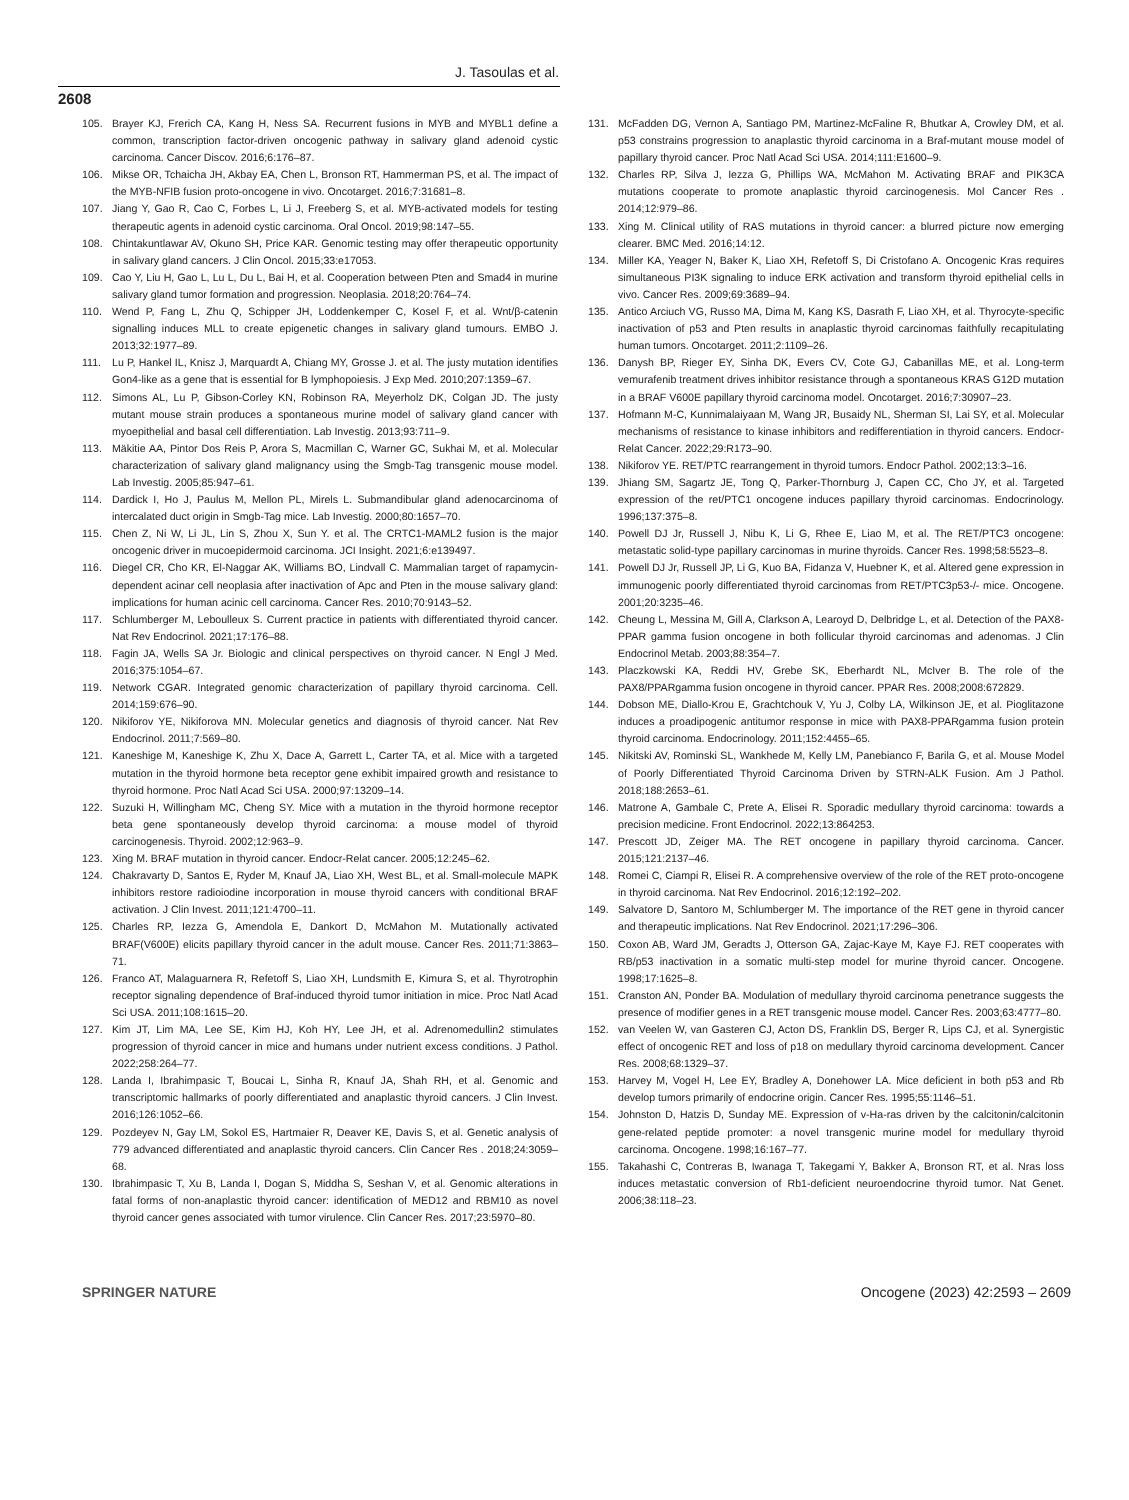J. Tasoulas et al.
2608
105. Brayer KJ, Frerich CA, Kang H, Ness SA. Recurrent fusions in MYB and MYBL1 define a common, transcription factor-driven oncogenic pathway in salivary gland adenoid cystic carcinoma. Cancer Discov. 2016;6:176–87.
106. Mikse OR, Tchaicha JH, Akbay EA, Chen L, Bronson RT, Hammerman PS, et al. The impact of the MYB-NFIB fusion proto-oncogene in vivo. Oncotarget. 2016;7:31681–8.
107. Jiang Y, Gao R, Cao C, Forbes L, Li J, Freeberg S, et al. MYB-activated models for testing therapeutic agents in adenoid cystic carcinoma. Oral Oncol. 2019;98:147–55.
108. Chintakuntlawar AV, Okuno SH, Price KAR. Genomic testing may offer therapeutic opportunity in salivary gland cancers. J Clin Oncol. 2015;33:e17053.
109. Cao Y, Liu H, Gao L, Lu L, Du L, Bai H, et al. Cooperation between Pten and Smad4 in murine salivary gland tumor formation and progression. Neoplasia. 2018;20:764–74.
110. Wend P, Fang L, Zhu Q, Schipper JH, Loddenkemper C, Kosel F, et al. Wnt/β-catenin signalling induces MLL to create epigenetic changes in salivary gland tumours. EMBO J. 2013;32:1977–89.
111. Lu P, Hankel IL, Knisz J, Marquardt A, Chiang MY, Grosse J. et al. The justy mutation identifies Gon4-like as a gene that is essential for B lymphopoiesis. J Exp Med. 2010;207:1359–67.
112. Simons AL, Lu P, Gibson-Corley KN, Robinson RA, Meyerholz DK, Colgan JD. The justy mutant mouse strain produces a spontaneous murine model of salivary gland cancer with myoepithelial and basal cell differentiation. Lab Investig. 2013;93:711–9.
113. Mäkitie AA, Pintor Dos Reis P, Arora S, Macmillan C, Warner GC, Sukhai M, et al. Molecular characterization of salivary gland malignancy using the Smgb-Tag transgenic mouse model. Lab Investig. 2005;85:947–61.
114. Dardick I, Ho J, Paulus M, Mellon PL, Mirels L. Submandibular gland adenocarcinoma of intercalated duct origin in Smgb-Tag mice. Lab Investig. 2000;80:1657–70.
115. Chen Z, Ni W, Li JL, Lin S, Zhou X, Sun Y. et al. The CRTC1-MAML2 fusion is the major oncogenic driver in mucoepidermoid carcinoma. JCI Insight. 2021;6:e139497.
116. Diegel CR, Cho KR, El-Naggar AK, Williams BO, Lindvall C. Mammalian target of rapamycin-dependent acinar cell neoplasia after inactivation of Apc and Pten in the mouse salivary gland: implications for human acinic cell carcinoma. Cancer Res. 2010;70:9143–52.
117. Schlumberger M, Leboulleux S. Current practice in patients with differentiated thyroid cancer. Nat Rev Endocrinol. 2021;17:176–88.
118. Fagin JA, Wells SA Jr. Biologic and clinical perspectives on thyroid cancer. N Engl J Med. 2016;375:1054–67.
119. Network CGAR. Integrated genomic characterization of papillary thyroid carcinoma. Cell. 2014;159:676–90.
120. Nikiforov YE, Nikiforova MN. Molecular genetics and diagnosis of thyroid cancer. Nat Rev Endocrinol. 2011;7:569–80.
121. Kaneshige M, Kaneshige K, Zhu X, Dace A, Garrett L, Carter TA, et al. Mice with a targeted mutation in the thyroid hormone beta receptor gene exhibit impaired growth and resistance to thyroid hormone. Proc Natl Acad Sci USA. 2000;97:13209–14.
122. Suzuki H, Willingham MC, Cheng SY. Mice with a mutation in the thyroid hormone receptor beta gene spontaneously develop thyroid carcinoma: a mouse model of thyroid carcinogenesis. Thyroid. 2002;12:963–9.
123. Xing M. BRAF mutation in thyroid cancer. Endocr-Relat cancer. 2005;12:245–62.
124. Chakravarty D, Santos E, Ryder M, Knauf JA, Liao XH, West BL, et al. Small-molecule MAPK inhibitors restore radioiodine incorporation in mouse thyroid cancers with conditional BRAF activation. J Clin Invest. 2011;121:4700–11.
125. Charles RP, Iezza G, Amendola E, Dankort D, McMahon M. Mutationally activated BRAF(V600E) elicits papillary thyroid cancer in the adult mouse. Cancer Res. 2011;71:3863–71.
126. Franco AT, Malaguarnera R, Refetoff S, Liao XH, Lundsmith E, Kimura S, et al. Thyrotrophin receptor signaling dependence of Braf-induced thyroid tumor initiation in mice. Proc Natl Acad Sci USA. 2011;108:1615–20.
127. Kim JT, Lim MA, Lee SE, Kim HJ, Koh HY, Lee JH, et al. Adrenomedullin2 stimulates progression of thyroid cancer in mice and humans under nutrient excess conditions. J Pathol. 2022;258:264–77.
128. Landa I, Ibrahimpasic T, Boucai L, Sinha R, Knauf JA, Shah RH, et al. Genomic and transcriptomic hallmarks of poorly differentiated and anaplastic thyroid cancers. J Clin Invest. 2016;126:1052–66.
129. Pozdeyev N, Gay LM, Sokol ES, Hartmaier R, Deaver KE, Davis S, et al. Genetic analysis of 779 advanced differentiated and anaplastic thyroid cancers. Clin Cancer Res . 2018;24:3059–68.
130. Ibrahimpasic T, Xu B, Landa I, Dogan S, Middha S, Seshan V, et al. Genomic alterations in fatal forms of non-anaplastic thyroid cancer: identification of MED12 and RBM10 as novel thyroid cancer genes associated with tumor virulence. Clin Cancer Res. 2017;23:5970–80.
131. McFadden DG, Vernon A, Santiago PM, Martinez-McFaline R, Bhutkar A, Crowley DM, et al. p53 constrains progression to anaplastic thyroid carcinoma in a Braf-mutant mouse model of papillary thyroid cancer. Proc Natl Acad Sci USA. 2014;111:E1600–9.
132. Charles RP, Silva J, Iezza G, Phillips WA, McMahon M. Activating BRAF and PIK3CA mutations cooperate to promote anaplastic thyroid carcinogenesis. Mol Cancer Res . 2014;12:979–86.
133. Xing M. Clinical utility of RAS mutations in thyroid cancer: a blurred picture now emerging clearer. BMC Med. 2016;14:12.
134. Miller KA, Yeager N, Baker K, Liao XH, Refetoff S, Di Cristofano A. Oncogenic Kras requires simultaneous PI3K signaling to induce ERK activation and transform thyroid epithelial cells in vivo. Cancer Res. 2009;69:3689–94.
135. Antico Arciuch VG, Russo MA, Dima M, Kang KS, Dasrath F, Liao XH, et al. Thyrocyte-specific inactivation of p53 and Pten results in anaplastic thyroid carcinomas faithfully recapitulating human tumors. Oncotarget. 2011;2:1109–26.
136. Danysh BP, Rieger EY, Sinha DK, Evers CV, Cote GJ, Cabanillas ME, et al. Long-term vemurafenib treatment drives inhibitor resistance through a spontaneous KRAS G12D mutation in a BRAF V600E papillary thyroid carcinoma model. Oncotarget. 2016;7:30907–23.
137. Hofmann M-C, Kunnimalaiyaan M, Wang JR, Busaidy NL, Sherman SI, Lai SY, et al. Molecular mechanisms of resistance to kinase inhibitors and redifferentiation in thyroid cancers. Endocr-Relat Cancer. 2022;29:R173–90.
138. Nikiforov YE. RET/PTC rearrangement in thyroid tumors. Endocr Pathol. 2002;13:3–16.
139. Jhiang SM, Sagartz JE, Tong Q, Parker-Thornburg J, Capen CC, Cho JY, et al. Targeted expression of the ret/PTC1 oncogene induces papillary thyroid carcinomas. Endocrinology. 1996;137:375–8.
140. Powell DJ Jr, Russell J, Nibu K, Li G, Rhee E, Liao M, et al. The RET/PTC3 oncogene: metastatic solid-type papillary carcinomas in murine thyroids. Cancer Res. 1998;58:5523–8.
141. Powell DJ Jr, Russell JP, Li G, Kuo BA, Fidanza V, Huebner K, et al. Altered gene expression in immunogenic poorly differentiated thyroid carcinomas from RET/PTC3p53-/- mice. Oncogene. 2001;20:3235–46.
142. Cheung L, Messina M, Gill A, Clarkson A, Learoyd D, Delbridge L, et al. Detection of the PAX8-PPAR gamma fusion oncogene in both follicular thyroid carcinomas and adenomas. J Clin Endocrinol Metab. 2003;88:354–7.
143. Placzkowski KA, Reddi HV, Grebe SK, Eberhardt NL, McIver B. The role of the PAX8/PPARgamma fusion oncogene in thyroid cancer. PPAR Res. 2008;2008:672829.
144. Dobson ME, Diallo-Krou E, Grachtchouk V, Yu J, Colby LA, Wilkinson JE, et al. Pioglitazone induces a proadipogenic antitumor response in mice with PAX8-PPARgamma fusion protein thyroid carcinoma. Endocrinology. 2011;152:4455–65.
145. Nikitski AV, Rominski SL, Wankhede M, Kelly LM, Panebianco F, Barila G, et al. Mouse Model of Poorly Differentiated Thyroid Carcinoma Driven by STRN-ALK Fusion. Am J Pathol. 2018;188:2653–61.
146. Matrone A, Gambale C, Prete A, Elisei R. Sporadic medullary thyroid carcinoma: towards a precision medicine. Front Endocrinol. 2022;13:864253.
147. Prescott JD, Zeiger MA. The RET oncogene in papillary thyroid carcinoma. Cancer. 2015;121:2137–46.
148. Romei C, Ciampi R, Elisei R. A comprehensive overview of the role of the RET proto-oncogene in thyroid carcinoma. Nat Rev Endocrinol. 2016;12:192–202.
149. Salvatore D, Santoro M, Schlumberger M. The importance of the RET gene in thyroid cancer and therapeutic implications. Nat Rev Endocrinol. 2021;17:296–306.
150. Coxon AB, Ward JM, Geradts J, Otterson GA, Zajac-Kaye M, Kaye FJ. RET cooperates with RB/p53 inactivation in a somatic multi-step model for murine thyroid cancer. Oncogene. 1998;17:1625–8.
151. Cranston AN, Ponder BA. Modulation of medullary thyroid carcinoma penetrance suggests the presence of modifier genes in a RET transgenic mouse model. Cancer Res. 2003;63:4777–80.
152. van Veelen W, van Gasteren CJ, Acton DS, Franklin DS, Berger R, Lips CJ, et al. Synergistic effect of oncogenic RET and loss of p18 on medullary thyroid carcinoma development. Cancer Res. 2008;68:1329–37.
153. Harvey M, Vogel H, Lee EY, Bradley A, Donehower LA. Mice deficient in both p53 and Rb develop tumors primarily of endocrine origin. Cancer Res. 1995;55:1146–51.
154. Johnston D, Hatzis D, Sunday ME. Expression of v-Ha-ras driven by the calcitonin/calcitonin gene-related peptide promoter: a novel transgenic murine model for medullary thyroid carcinoma. Oncogene. 1998;16:167–77.
155. Takahashi C, Contreras B, Iwanaga T, Takegami Y, Bakker A, Bronson RT, et al. Nras loss induces metastatic conversion of Rb1-deficient neuroendocrine thyroid tumor. Nat Genet. 2006;38:118–23.
SPRINGER NATURE Oncogene (2023) 42:2593 – 2609